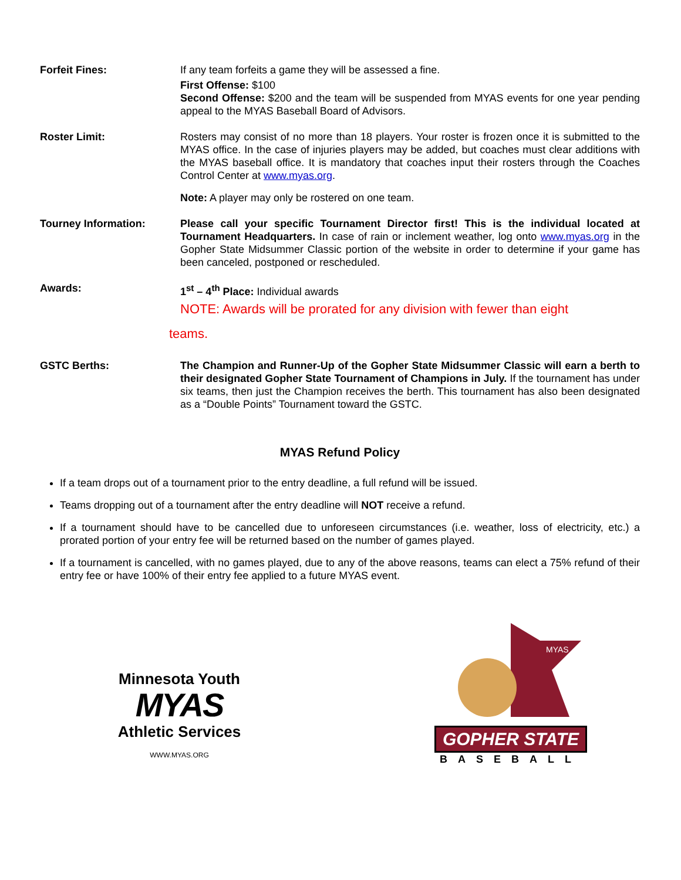Forfeit Fines: If any team forfeits a game they will be assessed a fine.
First Offense: $100
Second Offense: $200 and the team will be suspended from MYAS events for one year pending appeal to the MYAS Baseball Board of Advisors.
Roster Limit: Rosters may consist of no more than 18 players. Your roster is frozen once it is submitted to the MYAS office. In the case of injuries players may be added, but coaches must clear additions with the MYAS baseball office. It is mandatory that coaches input their rosters through the Coaches Control Center at www.myas.org.
Note: A player may only be rostered on one team.
Tourney Information: Please call your specific Tournament Director first! This is the individual located at Tournament Headquarters. In case of rain or inclement weather, log onto www.myas.org in the Gopher State Midsummer Classic portion of the website in order to determine if your game has been canceled, postponed or rescheduled.
Awards: 1<sup>st</sup> – 4<sup>th</sup> Place: Individual awards
NOTE: Awards will be prorated for any division with fewer than eight
teams.
GSTC Berths: The Champion and Runner-Up of the Gopher State Midsummer Classic will earn a berth to their designated Gopher State Tournament of Champions in July. If the tournament has under six teams, then just the Champion receives the berth. This tournament has also been designated as a “Double Points” Tournament toward the GSTC.
MYAS Refund Policy
If a team drops out of a tournament prior to the entry deadline, a full refund will be issued.
Teams dropping out of a tournament after the entry deadline will NOT receive a refund.
If a tournament should have to be cancelled due to unforeseen circumstances (i.e. weather, loss of electricity, etc.) a prorated portion of your entry fee will be returned based on the number of games played.
If a tournament is cancelled, with no games played, due to any of the above reasons, teams can elect a 75% refund of their entry fee or have 100% of their entry fee applied to a future MYAS event.
Minnesota Youth
MYAS
Athletic Services
WWW.MYAS.ORG
MYAS
GOPHER STATE
BASEBALL